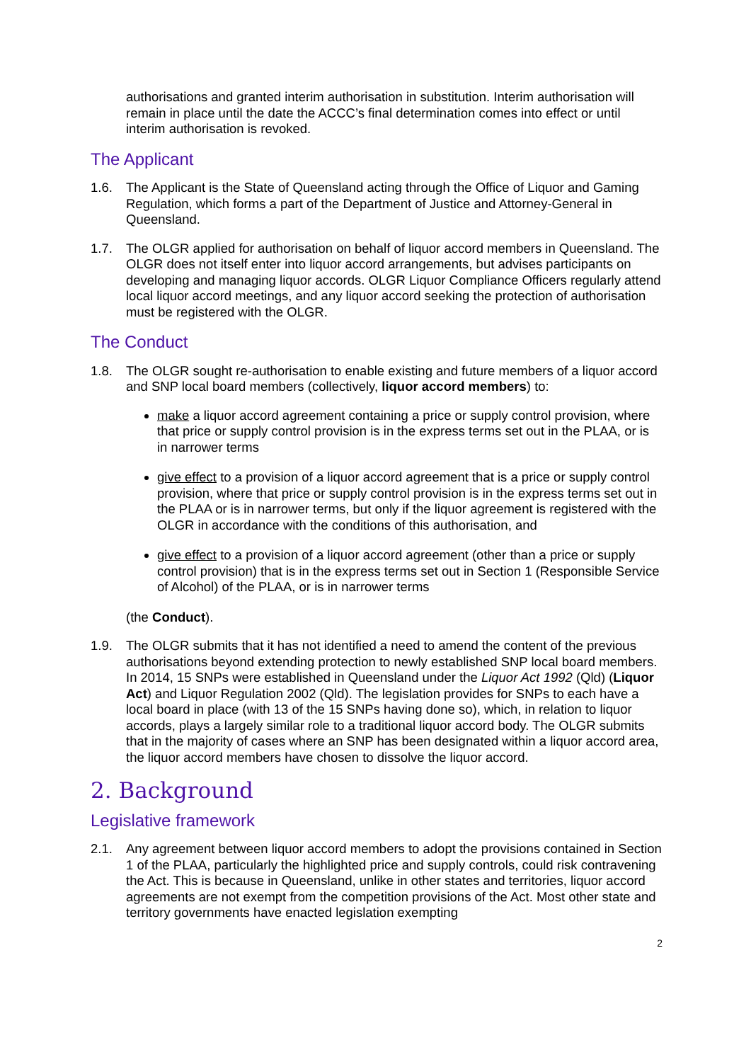authorisations and granted interim authorisation in substitution. Interim authorisation will remain in place until the date the ACCC’s final determination comes into effect or until interim authorisation is revoked.
The Applicant
1.6. The Applicant is the State of Queensland acting through the Office of Liquor and Gaming Regulation, which forms a part of the Department of Justice and Attorney-General in Queensland.
1.7. The OLGR applied for authorisation on behalf of liquor accord members in Queensland. The OLGR does not itself enter into liquor accord arrangements, but advises participants on developing and managing liquor accords. OLGR Liquor Compliance Officers regularly attend local liquor accord meetings, and any liquor accord seeking the protection of authorisation must be registered with the OLGR.
The Conduct
1.8. The OLGR sought re-authorisation to enable existing and future members of a liquor accord and SNP local board members (collectively, liquor accord members) to:
make a liquor accord agreement containing a price or supply control provision, where that price or supply control provision is in the express terms set out in the PLAA, or is in narrower terms
give effect to a provision of a liquor accord agreement that is a price or supply control provision, where that price or supply control provision is in the express terms set out in the PLAA or is in narrower terms, but only if the liquor agreement is registered with the OLGR in accordance with the conditions of this authorisation, and
give effect to a provision of a liquor accord agreement (other than a price or supply control provision) that is in the express terms set out in Section 1 (Responsible Service of Alcohol) of the PLAA, or is in narrower terms
(the Conduct).
1.9. The OLGR submits that it has not identified a need to amend the content of the previous authorisations beyond extending protection to newly established SNP local board members. In 2014, 15 SNPs were established in Queensland under the Liquor Act 1992 (Qld) (Liquor Act) and Liquor Regulation 2002 (Qld). The legislation provides for SNPs to each have a local board in place (with 13 of the 15 SNPs having done so), which, in relation to liquor accords, plays a largely similar role to a traditional liquor accord body. The OLGR submits that in the majority of cases where an SNP has been designated within a liquor accord area, the liquor accord members have chosen to dissolve the liquor accord.
2. Background
Legislative framework
2.1. Any agreement between liquor accord members to adopt the provisions contained in Section 1 of the PLAA, particularly the highlighted price and supply controls, could risk contravening the Act. This is because in Queensland, unlike in other states and territories, liquor accord agreements are not exempt from the competition provisions of the Act. Most other state and territory governments have enacted legislation exempting
2